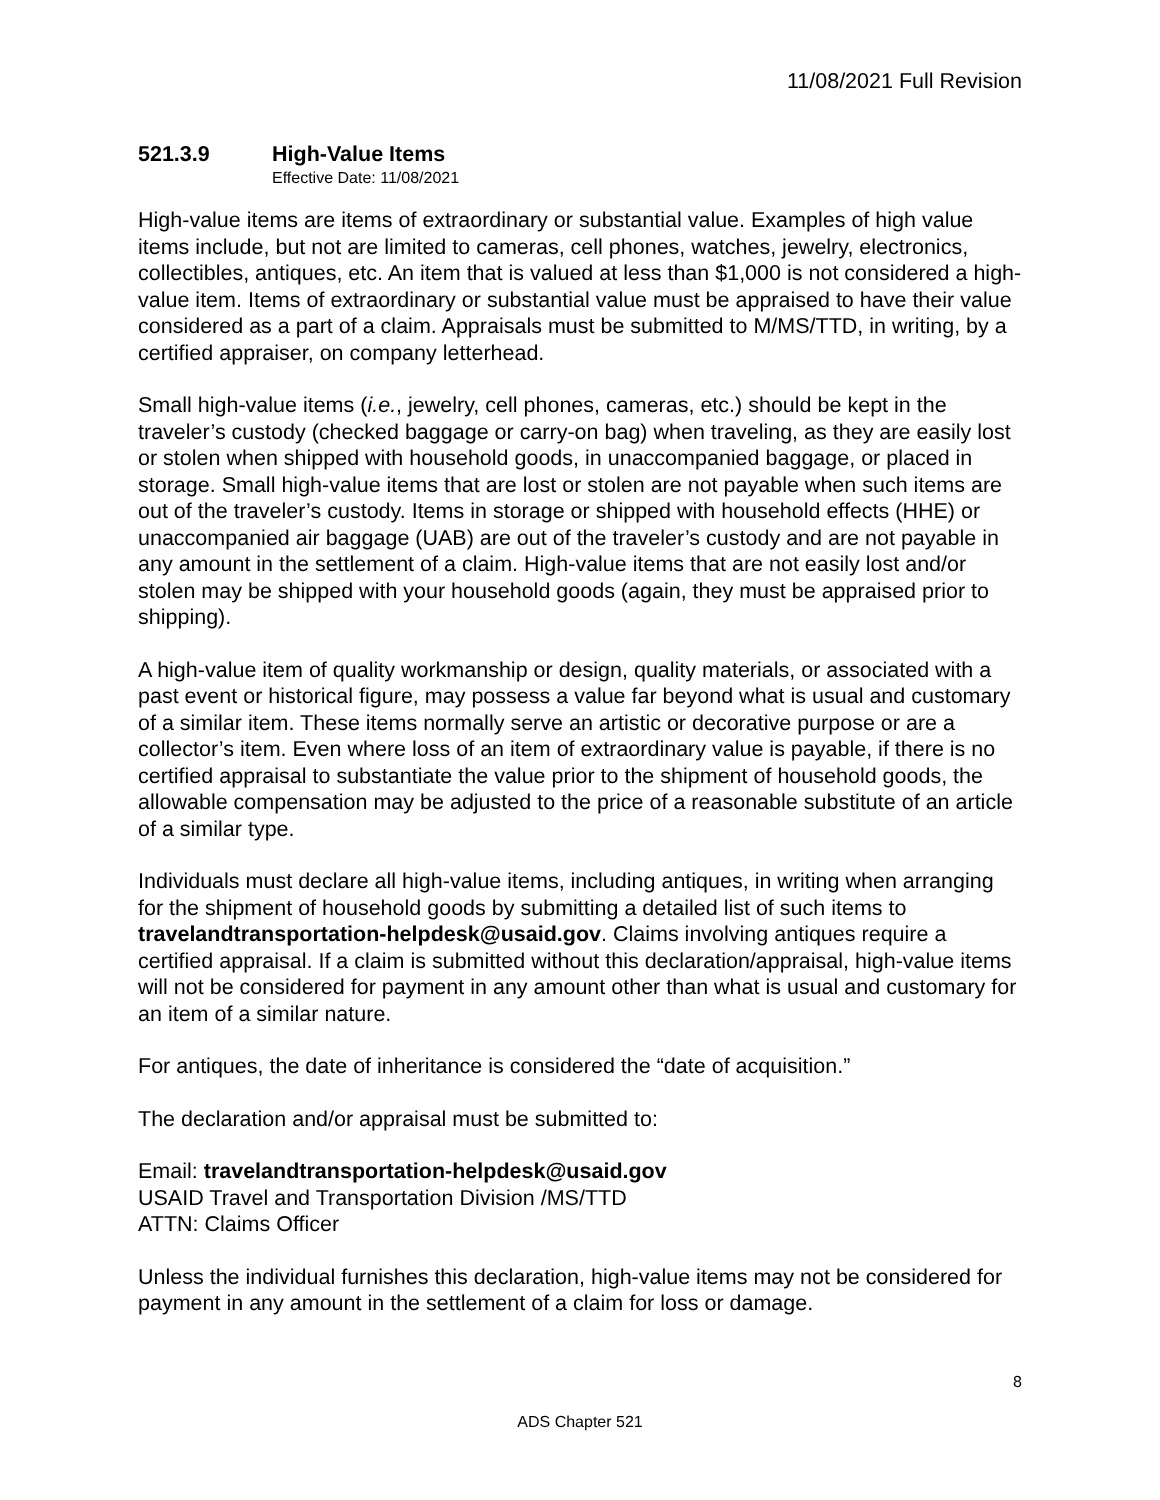11/08/2021 Full Revision
521.3.9 High-Value Items
Effective Date: 11/08/2021
High-value items are items of extraordinary or substantial value. Examples of high value items include, but not are limited to cameras, cell phones, watches, jewelry, electronics, collectibles, antiques, etc. An item that is valued at less than $1,000 is not considered a high-value item. Items of extraordinary or substantial value must be appraised to have their value considered as a part of a claim. Appraisals must be submitted to M/MS/TTD, in writing, by a certified appraiser, on company letterhead.
Small high-value items (i.e., jewelry, cell phones, cameras, etc.) should be kept in the traveler’s custody (checked baggage or carry-on bag) when traveling, as they are easily lost or stolen when shipped with household goods, in unaccompanied baggage, or placed in storage. Small high-value items that are lost or stolen are not payable when such items are out of the traveler’s custody. Items in storage or shipped with household effects (HHE) or unaccompanied air baggage (UAB) are out of the traveler’s custody and are not payable in any amount in the settlement of a claim. High-value items that are not easily lost and/or stolen may be shipped with your household goods (again, they must be appraised prior to shipping).
A high-value item of quality workmanship or design, quality materials, or associated with a past event or historical figure, may possess a value far beyond what is usual and customary of a similar item. These items normally serve an artistic or decorative purpose or are a collector’s item. Even where loss of an item of extraordinary value is payable, if there is no certified appraisal to substantiate the value prior to the shipment of household goods, the allowable compensation may be adjusted to the price of a reasonable substitute of an article of a similar type.
Individuals must declare all high-value items, including antiques, in writing when arranging for the shipment of household goods by submitting a detailed list of such items to travelandtransportation-helpdesk@usaid.gov. Claims involving antiques require a certified appraisal. If a claim is submitted without this declaration/appraisal, high-value items will not be considered for payment in any amount other than what is usual and customary for an item of a similar nature.
For antiques, the date of inheritance is considered the “date of acquisition.”
The declaration and/or appraisal must be submitted to:
Email: travelandtransportation-helpdesk@usaid.gov
USAID Travel and Transportation Division /MS/TTD
ATTN: Claims Officer
Unless the individual furnishes this declaration, high-value items may not be considered for payment in any amount in the settlement of a claim for loss or damage.
8
ADS Chapter 521